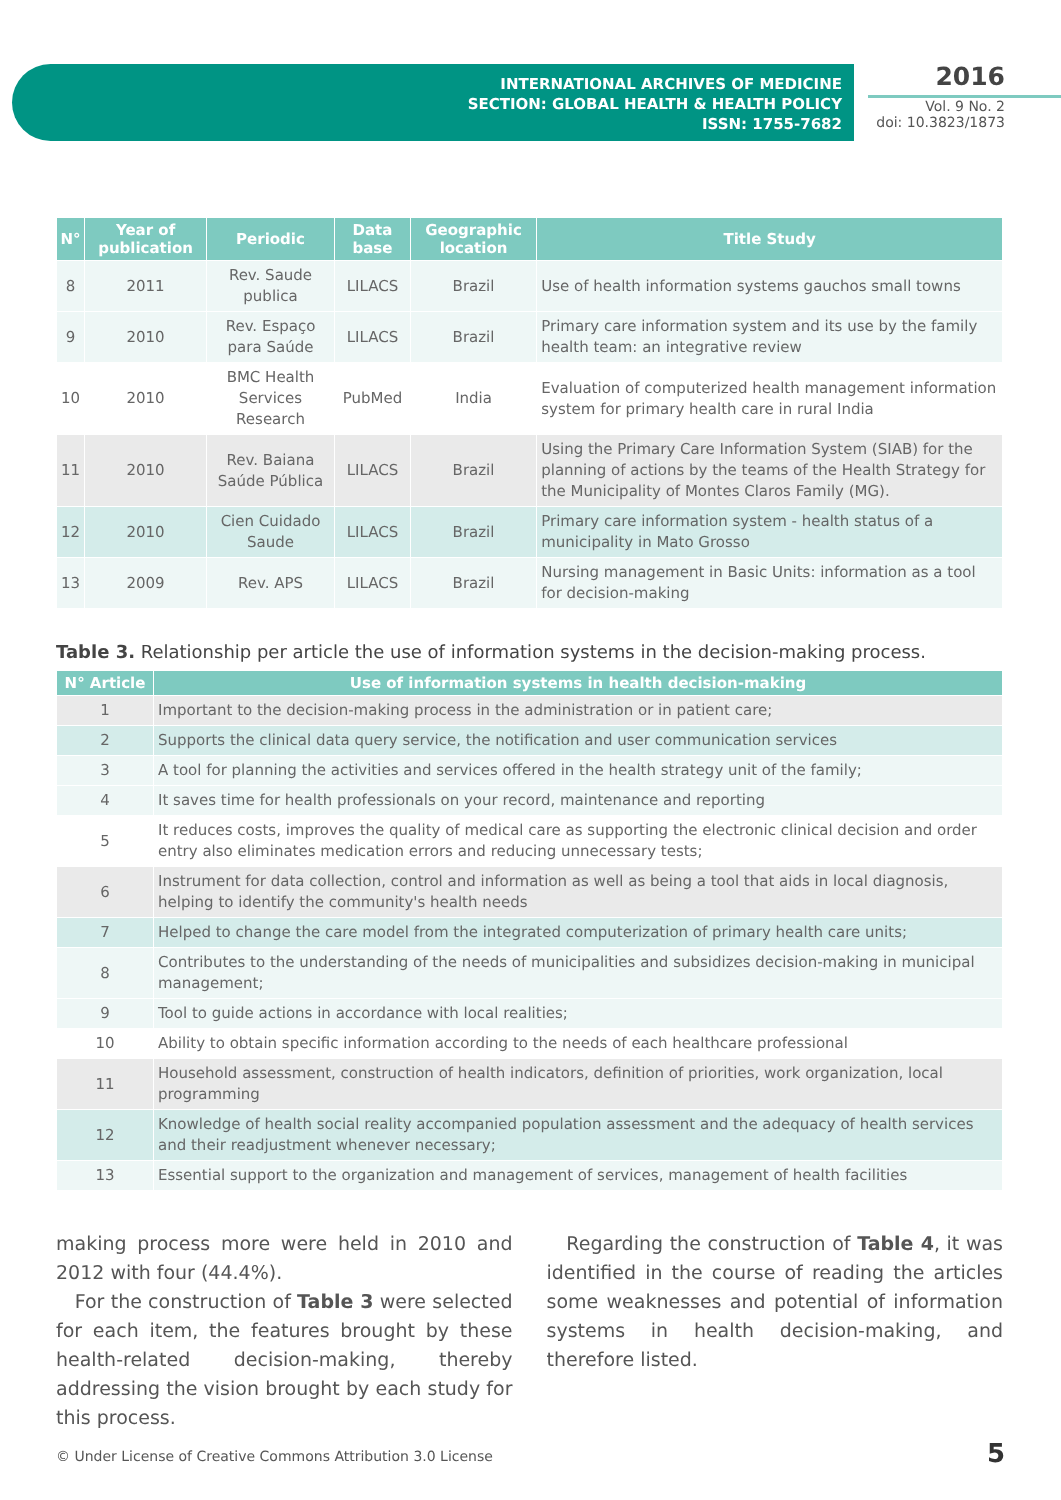INTERNATIONAL ARCHIVES OF MEDICINE
SECTION: GLOBAL HEALTH & HEALTH POLICY
ISSN: 1755-7682
2016
Vol. 9 No. 2
doi: 10.3823/1873
| N° | Year of publication | Periodic | Data base | Geographic location | Title Study |
| --- | --- | --- | --- | --- | --- |
| 8 | 2011 | Rev. Saude publica | LILACS | Brazil | Use of health information systems gauchos small towns |
| 9 | 2010 | Rev. Espaço para Saúde | LILACS | Brazil | Primary care information system and its use by the family health team: an integrative review |
| 10 | 2010 | BMC Health Services Research | PubMed | India | Evaluation of computerized health management information system for primary health care in rural India |
| 11 | 2010 | Rev. Baiana Saúde Pública | LILACS | Brazil | Using the Primary Care Information System (SIAB) for the planning of actions by the teams of the Health Strategy for the Municipality of Montes Claros Family (MG). |
| 12 | 2010 | Cien Cuidado Saude | LILACS | Brazil | Primary care information system - health status of a municipality in Mato Grosso |
| 13 | 2009 | Rev. APS | LILACS | Brazil | Nursing management in Basic Units: information as a tool for decision-making |
Table 3. Relationship per article the use of information systems in the decision-making process.
| N° Article | Use of information systems in health decision-making |
| --- | --- |
| 1 | Important to the decision-making process in the administration or in patient care; |
| 2 | Supports the clinical data query service, the notification and user communication services |
| 3 | A tool for planning the activities and services offered in the health strategy unit of the family; |
| 4 | It saves time for health professionals on your record, maintenance and reporting |
| 5 | It reduces costs, improves the quality of medical care as supporting the electronic clinical decision and order entry also eliminates medication errors and reducing unnecessary tests; |
| 6 | Instrument for data collection, control and information as well as being a tool that aids in local diagnosis, helping to identify the community's health needs |
| 7 | Helped to change the care model from the integrated computerization of primary health care units; |
| 8 | Contributes to the understanding of the needs of municipalities and subsidizes decision-making in municipal management; |
| 9 | Tool to guide actions in accordance with local realities; |
| 10 | Ability to obtain specific information according to the needs of each healthcare professional |
| 11 | Household assessment, construction of health indicators, definition of priorities, work organization, local programming |
| 12 | Knowledge of health social reality accompanied population assessment and the adequacy of health services and their readjustment whenever necessary; |
| 13 | Essential support to the organization and management of services, management of health facilities |
making process more were held in 2010 and 2012 with four (44.4%).
For the construction of Table 3 were selected for each item, the features brought by these health-related decision-making, thereby addressing the vision brought by each study for this process.
Regarding the construction of Table 4, it was identified in the course of reading the articles some weaknesses and potential of information systems in health decision-making, and therefore listed.
© Under License of Creative Commons Attribution 3.0 License
5